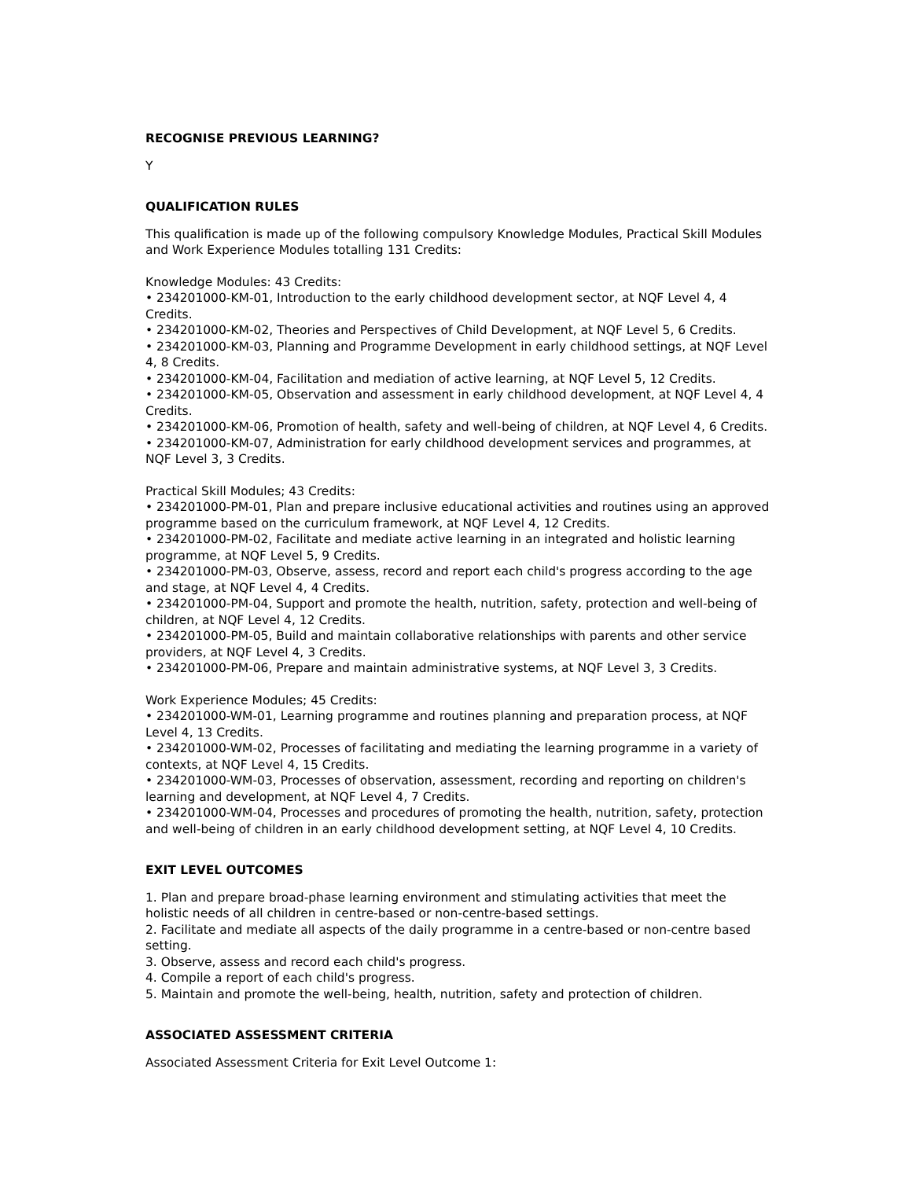RECOGNISE PREVIOUS LEARNING?
Y
QUALIFICATION RULES
This qualification is made up of the following compulsory Knowledge Modules, Practical Skill Modules and Work Experience Modules totalling 131 Credits:
Knowledge Modules: 43 Credits:
• 234201000-KM-01, Introduction to the early childhood development sector, at NQF Level 4, 4 Credits.
• 234201000-KM-02, Theories and Perspectives of Child Development, at NQF Level 5, 6 Credits.
• 234201000-KM-03, Planning and Programme Development in early childhood settings, at NQF Level 4, 8 Credits.
• 234201000-KM-04, Facilitation and mediation of active learning, at NQF Level 5, 12 Credits.
• 234201000-KM-05, Observation and assessment in early childhood development, at NQF Level 4, 4 Credits.
• 234201000-KM-06, Promotion of health, safety and well-being of children, at NQF Level 4, 6 Credits.
• 234201000-KM-07, Administration for early childhood development services and programmes, at NQF Level 3, 3 Credits.
Practical Skill Modules; 43 Credits:
• 234201000-PM-01, Plan and prepare inclusive educational activities and routines using an approved programme based on the curriculum framework, at NQF Level 4, 12 Credits.
• 234201000-PM-02, Facilitate and mediate active learning in an integrated and holistic learning programme, at NQF Level 5, 9 Credits.
• 234201000-PM-03, Observe, assess, record and report each child's progress according to the age and stage, at NQF Level 4, 4 Credits.
• 234201000-PM-04, Support and promote the health, nutrition, safety, protection and well-being of children, at NQF Level 4, 12 Credits.
• 234201000-PM-05, Build and maintain collaborative relationships with parents and other service providers, at NQF Level 4, 3 Credits.
• 234201000-PM-06, Prepare and maintain administrative systems, at NQF Level 3, 3 Credits.
Work Experience Modules; 45 Credits:
• 234201000-WM-01, Learning programme and routines planning and preparation process, at NQF Level 4, 13 Credits.
• 234201000-WM-02, Processes of facilitating and mediating the learning programme in a variety of contexts, at NQF Level 4, 15 Credits.
• 234201000-WM-03, Processes of observation, assessment, recording and reporting on children's learning and development, at NQF Level 4, 7 Credits.
• 234201000-WM-04, Processes and procedures of promoting the health, nutrition, safety, protection and well-being of children in an early childhood development setting, at NQF Level 4, 10 Credits.
EXIT LEVEL OUTCOMES
1. Plan and prepare broad-phase learning environment and stimulating activities that meet the holistic needs of all children in centre-based or non-centre-based settings.
2. Facilitate and mediate all aspects of the daily programme in a centre-based or non-centre based setting.
3. Observe, assess and record each child's progress.
4. Compile a report of each child's progress.
5. Maintain and promote the well-being, health, nutrition, safety and protection of children.
ASSOCIATED ASSESSMENT CRITERIA
Associated Assessment Criteria for Exit Level Outcome 1: